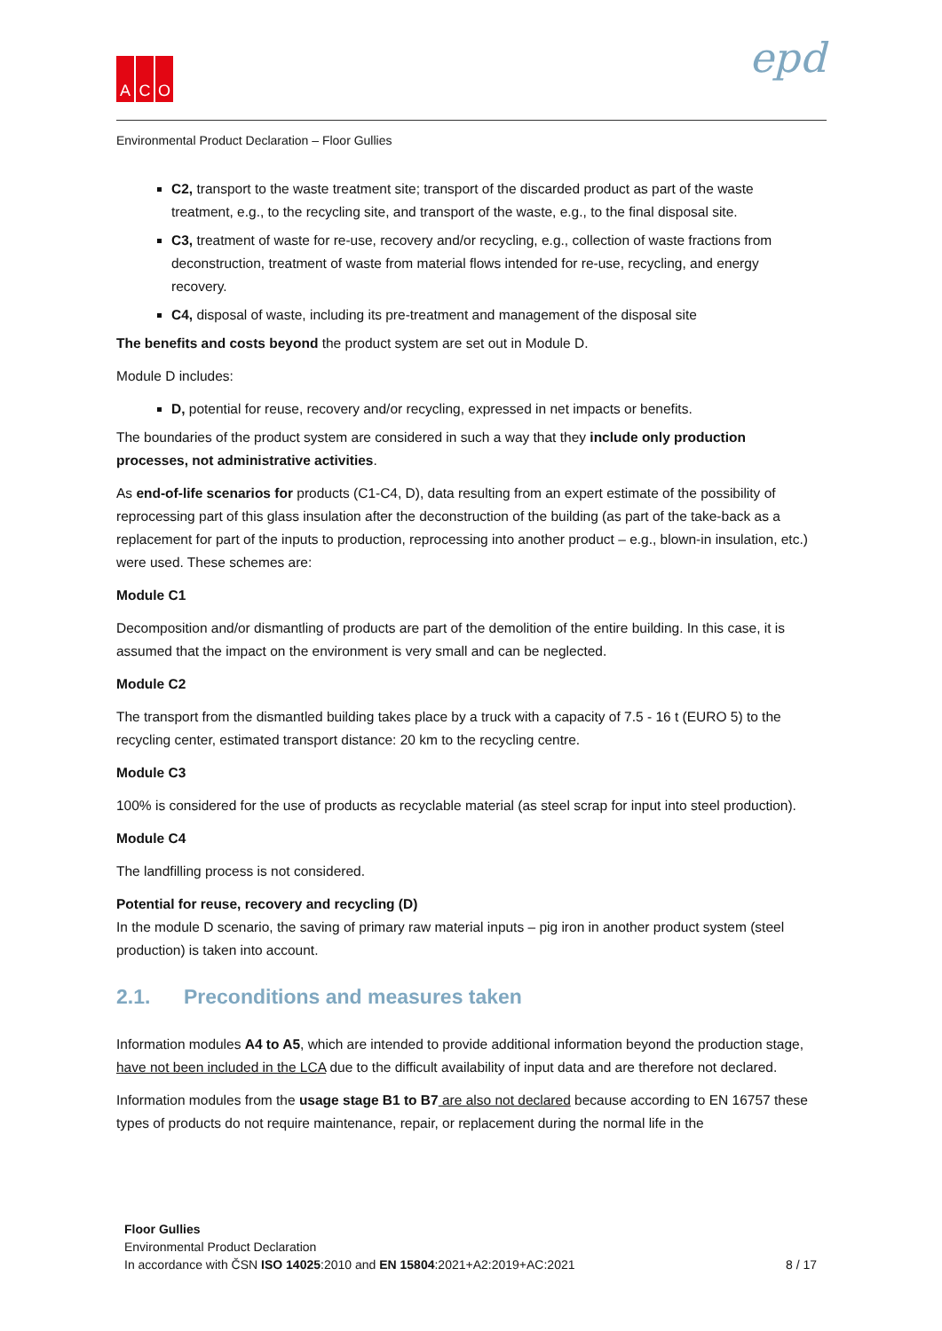A C O epd
Environmental Product Declaration – Floor Gullies
C2, transport to the waste treatment site; transport of the discarded product as part of the waste treatment, e.g., to the recycling site, and transport of the waste, e.g., to the final disposal site.
C3, treatment of waste for re-use, recovery and/or recycling, e.g., collection of waste fractions from deconstruction, treatment of waste from material flows intended for re-use, recycling, and energy recovery.
C4, disposal of waste, including its pre-treatment and management of the disposal site
The benefits and costs beyond the product system are set out in Module D.
Module D includes:
D, potential for reuse, recovery and/or recycling, expressed in net impacts or benefits.
The boundaries of the product system are considered in such a way that they include only production processes, not administrative activities.
As end-of-life scenarios for products (C1-C4, D), data resulting from an expert estimate of the possibility of reprocessing part of this glass insulation after the deconstruction of the building (as part of the take-back as a replacement for part of the inputs to production, reprocessing into another product – e.g., blown-in insulation, etc.) were used. These schemes are:
Module C1
Decomposition and/or dismantling of products are part of the demolition of the entire building. In this case, it is assumed that the impact on the environment is very small and can be neglected.
Module C2
The transport from the dismantled building takes place by a truck with a capacity of 7.5 - 16 t (EURO 5) to the recycling center, estimated transport distance: 20 km to the recycling centre.
Module C3
100% is considered for the use of products as recyclable material (as steel scrap for input into steel production).
Module C4
The landfilling process is not considered.
Potential for reuse, recovery and recycling (D)
In the module D scenario, the saving of primary raw material inputs – pig iron in another product system (steel production) is taken into account.
2.1. Preconditions and measures taken
Information modules A4 to A5, which are intended to provide additional information beyond the production stage, have not been included in the LCA due to the difficult availability of input data and are therefore not declared.
Information modules from the usage stage B1 to B7 are also not declared because according to EN 16757 these types of products do not require maintenance, repair, or replacement during the normal life in the
Floor Gullies
Environmental Product Declaration
In accordance with ČSN ISO 14025:2010 and EN 15804:2021+A2:2019+AC:2021 8 / 17